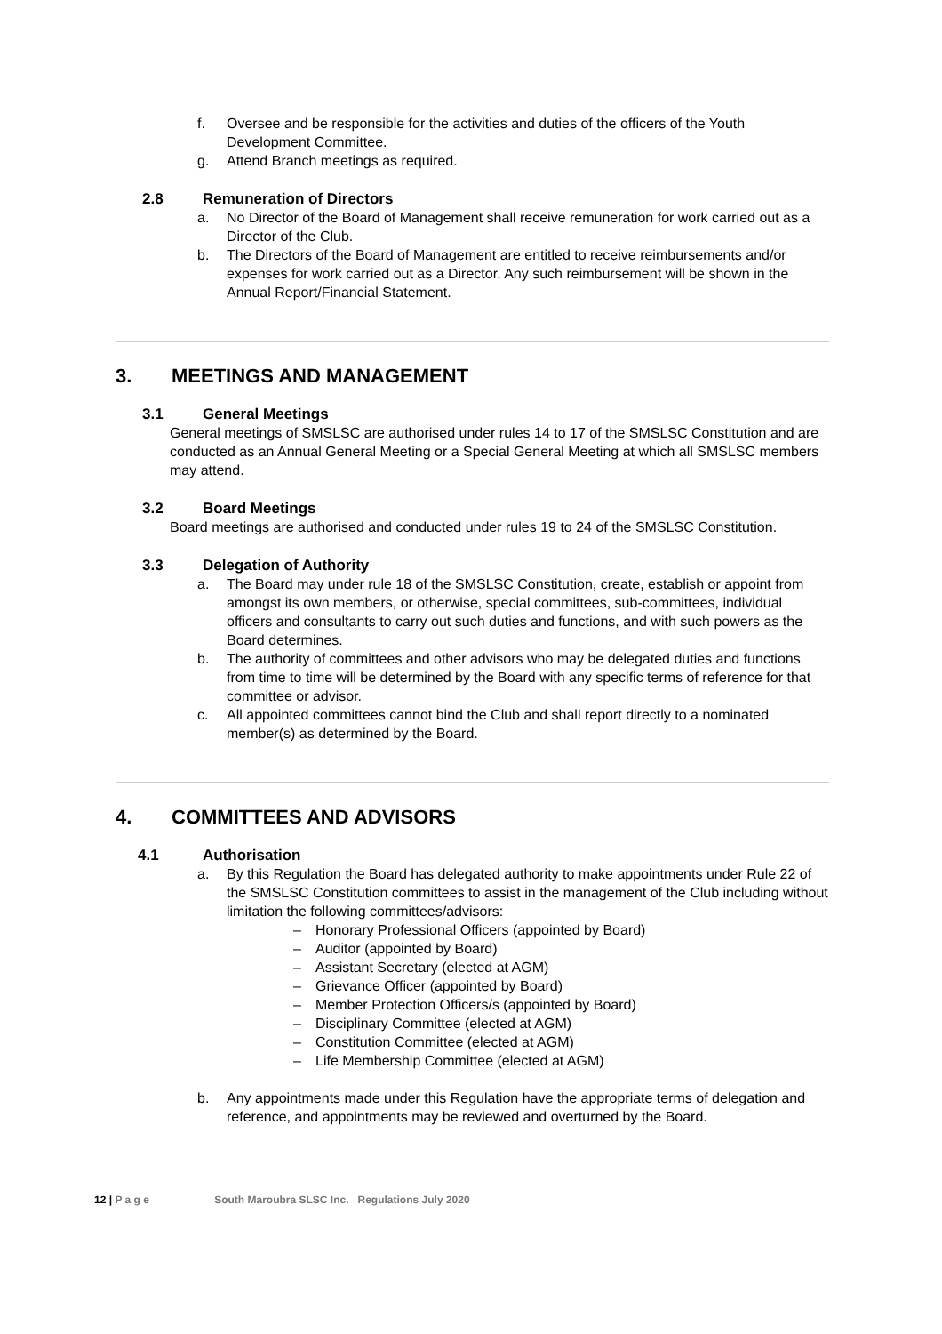f. Oversee and be responsible for the activities and duties of the officers of the Youth Development Committee.
g. Attend Branch meetings as required.
2.8 Remuneration of Directors
a. No Director of the Board of Management shall receive remuneration for work carried out as a Director of the Club.
b. The Directors of the Board of Management are entitled to receive reimbursements and/or expenses for work carried out as a Director. Any such reimbursement will be shown in the Annual Report/Financial Statement.
3. MEETINGS AND MANAGEMENT
3.1 General Meetings
General meetings of SMSLSC are authorised under rules 14 to 17 of the SMSLSC Constitution and are conducted as an Annual General Meeting or a Special General Meeting at which all SMSLSC members may attend.
3.2 Board Meetings
Board meetings are authorised and conducted under rules 19 to 24 of the SMSLSC Constitution.
3.3 Delegation of Authority
a. The Board may under rule 18 of the SMSLSC Constitution, create, establish or appoint from amongst its own members, or otherwise, special committees, sub-committees, individual officers and consultants to carry out such duties and functions, and with such powers as the Board determines.
b. The authority of committees and other advisors who may be delegated duties and functions from time to time will be determined by the Board with any specific terms of reference for that committee or advisor.
c. All appointed committees cannot bind the Club and shall report directly to a nominated member(s) as determined by the Board.
4. COMMITTEES AND ADVISORS
4.1 Authorisation
a. By this Regulation the Board has delegated authority to make appointments under Rule 22 of the SMSLSC Constitution committees to assist in the management of the Club including without limitation the following committees/advisors:
– Honorary Professional Officers (appointed by Board)
– Auditor (appointed by Board)
– Assistant Secretary (elected at AGM)
– Grievance Officer (appointed by Board)
– Member Protection Officers/s (appointed by Board)
– Disciplinary Committee (elected at AGM)
– Constitution Committee (elected at AGM)
– Life Membership Committee (elected at AGM)
b. Any appointments made under this Regulation have the appropriate terms of delegation and reference, and appointments may be reviewed and overturned by the Board.
12 | P a g e South Maroubra SLSC Inc. Regulations July 2020